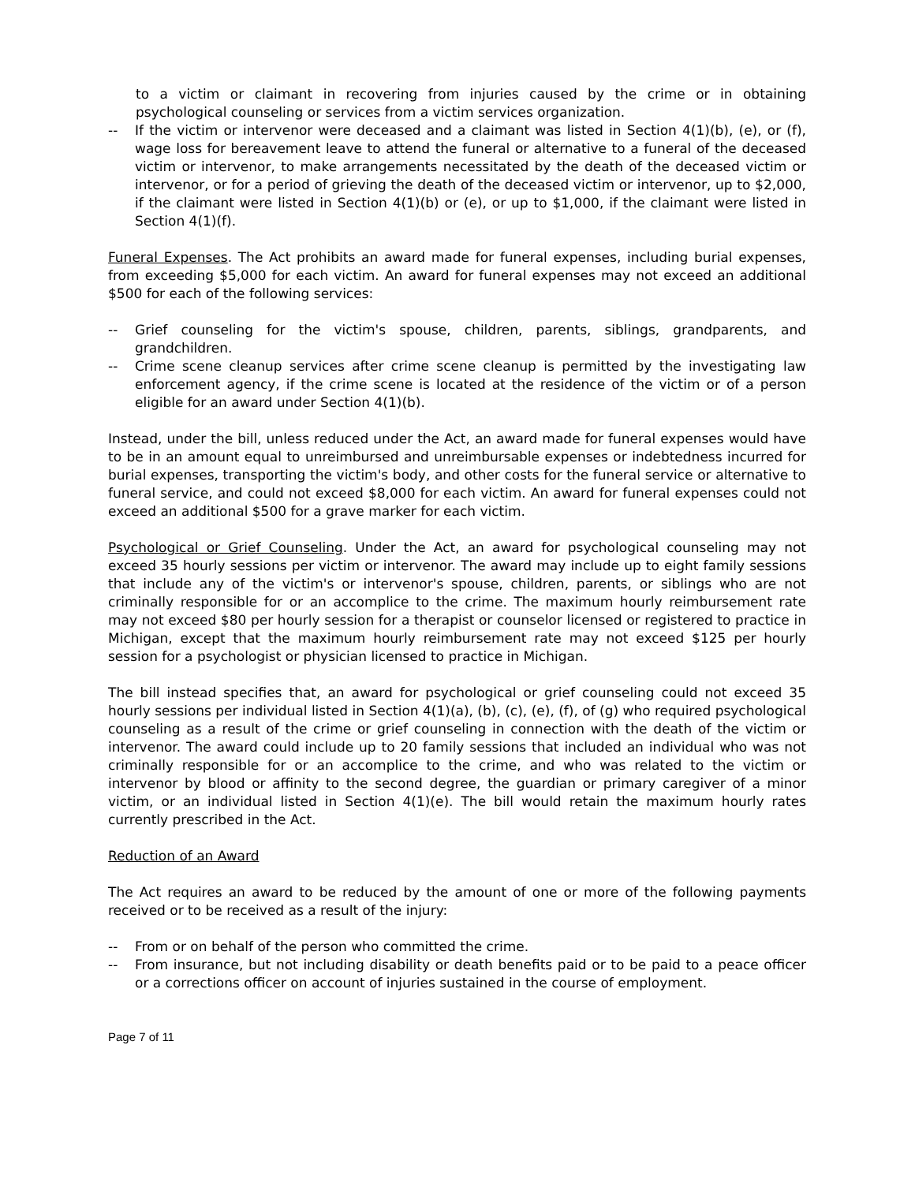to a victim or claimant in recovering from injuries caused by the crime or in obtaining psychological counseling or services from a victim services organization.
-- If the victim or intervenor were deceased and a claimant was listed in Section 4(1)(b), (e), or (f), wage loss for bereavement leave to attend the funeral or alternative to a funeral of the deceased victim or intervenor, to make arrangements necessitated by the death of the deceased victim or intervenor, or for a period of grieving the death of the deceased victim or intervenor, up to $2,000, if the claimant were listed in Section 4(1)(b) or (e), or up to $1,000, if the claimant were listed in Section 4(1)(f).
Funeral Expenses. The Act prohibits an award made for funeral expenses, including burial expenses, from exceeding $5,000 for each victim. An award for funeral expenses may not exceed an additional $500 for each of the following services:
-- Grief counseling for the victim's spouse, children, parents, siblings, grandparents, and grandchildren.
-- Crime scene cleanup services after crime scene cleanup is permitted by the investigating law enforcement agency, if the crime scene is located at the residence of the victim or of a person eligible for an award under Section 4(1)(b).
Instead, under the bill, unless reduced under the Act, an award made for funeral expenses would have to be in an amount equal to unreimbursed and unreimbursable expenses or indebtedness incurred for burial expenses, transporting the victim's body, and other costs for the funeral service or alternative to funeral service, and could not exceed $8,000 for each victim. An award for funeral expenses could not exceed an additional $500 for a grave marker for each victim.
Psychological or Grief Counseling. Under the Act, an award for psychological counseling may not exceed 35 hourly sessions per victim or intervenor. The award may include up to eight family sessions that include any of the victim's or intervenor's spouse, children, parents, or siblings who are not criminally responsible for or an accomplice to the crime. The maximum hourly reimbursement rate may not exceed $80 per hourly session for a therapist or counselor licensed or registered to practice in Michigan, except that the maximum hourly reimbursement rate may not exceed $125 per hourly session for a psychologist or physician licensed to practice in Michigan.
The bill instead specifies that, an award for psychological or grief counseling could not exceed 35 hourly sessions per individual listed in Section 4(1)(a), (b), (c), (e), (f), of (g) who required psychological counseling as a result of the crime or grief counseling in connection with the death of the victim or intervenor. The award could include up to 20 family sessions that included an individual who was not criminally responsible for or an accomplice to the crime, and who was related to the victim or intervenor by blood or affinity to the second degree, the guardian or primary caregiver of a minor victim, or an individual listed in Section 4(1)(e). The bill would retain the maximum hourly rates currently prescribed in the Act.
Reduction of an Award
The Act requires an award to be reduced by the amount of one or more of the following payments received or to be received as a result of the injury:
-- From or on behalf of the person who committed the crime.
-- From insurance, but not including disability or death benefits paid or to be paid to a peace officer or a corrections officer on account of injuries sustained in the course of employment.
Page 7 of 11